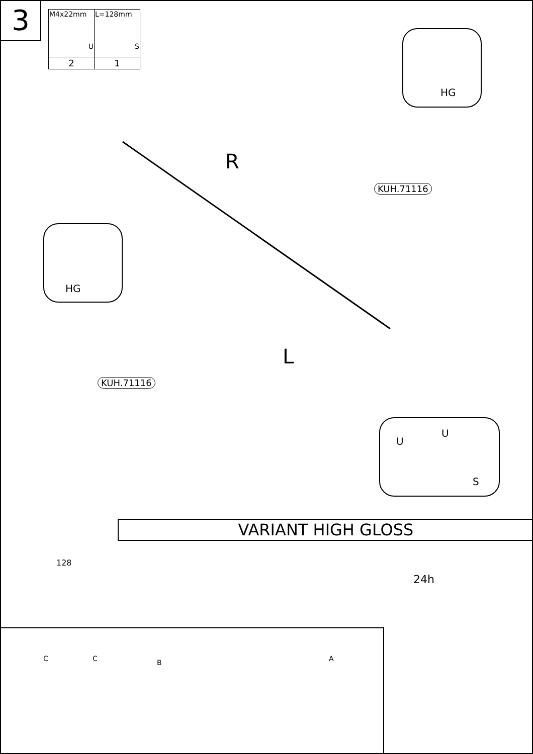3
| M4x22mm U | L=128mm S |
| --- | --- |
| 2 | 1 |
HG
R
KUH.71116
HG
L
KUH.71116
U
U
S
128
VARIANT HIGH GLOSS
24h
C C B A